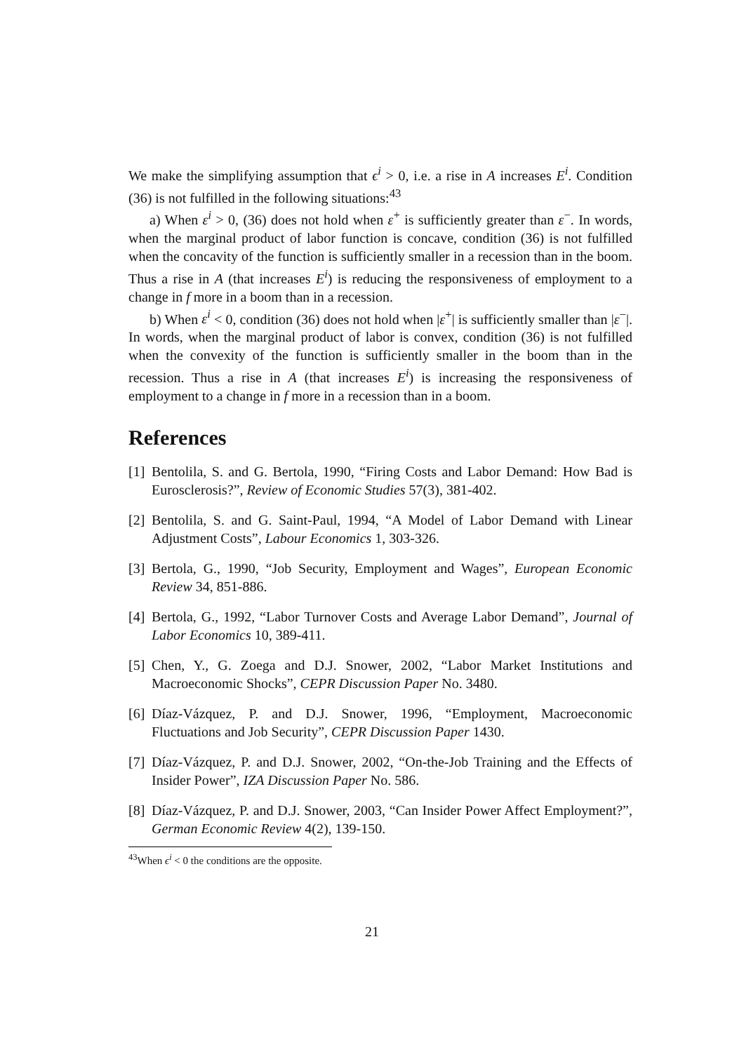We make the simplifying assumption that ϵ<sup>i</sup> > 0, i.e. a rise in A increases E<sup>i</sup>. Condition (36) is not fulfilled in the following situations:<sup>43</sup>
a) When ε<sup>i</sup> > 0, (36) does not hold when ε<sup>+</sup> is sufficiently greater than ε<sup>−</sup>. In words, when the marginal product of labor function is concave, condition (36) is not fulfilled when the concavity of the function is sufficiently smaller in a recession than in the boom. Thus a rise in A (that increases E<sup>i</sup>) is reducing the responsiveness of employment to a change in f more in a boom than in a recession.
b) When ε<sup>i</sup> < 0, condition (36) does not hold when |ε<sup>+</sup>| is sufficiently smaller than |ε<sup>−</sup>|. In words, when the marginal product of labor is convex, condition (36) is not fulfilled when the convexity of the function is sufficiently smaller in the boom than in the recession. Thus a rise in A (that increases E<sup>i</sup>) is increasing the responsiveness of employment to a change in f more in a recession than in a boom.
References
[1] Bentolila, S. and G. Bertola, 1990, “Firing Costs and Labor Demand: How Bad is Eurosclerosis?”, Review of Economic Studies 57(3), 381-402.
[2] Bentolila, S. and G. Saint-Paul, 1994, “A Model of Labor Demand with Linear Adjustment Costs”, Labour Economics 1, 303-326.
[3] Bertola, G., 1990, “Job Security, Employment and Wages”, European Economic Review 34, 851-886.
[4] Bertola, G., 1992, “Labor Turnover Costs and Average Labor Demand”, Journal of Labor Economics 10, 389-411.
[5] Chen, Y., G. Zoega and D.J. Snower, 2002, “Labor Market Institutions and Macroeconomic Shocks”, CEPR Discussion Paper No. 3480.
[6] Díaz-Vázquez, P. and D.J. Snower, 1996, “Employment, Macroeconomic Fluctuations and Job Security”, CEPR Discussion Paper 1430.
[7] Díaz-Vázquez, P. and D.J. Snower, 2002, “On-the-Job Training and the Effects of Insider Power”, IZA Discussion Paper No. 586.
[8] Díaz-Vázquez, P. and D.J. Snower, 2003, “Can Insider Power Affect Employment?”, German Economic Review 4(2), 139-150.
<sup>43</sup> When ϵ<sup>i</sup> < 0 the conditions are the opposite.
21